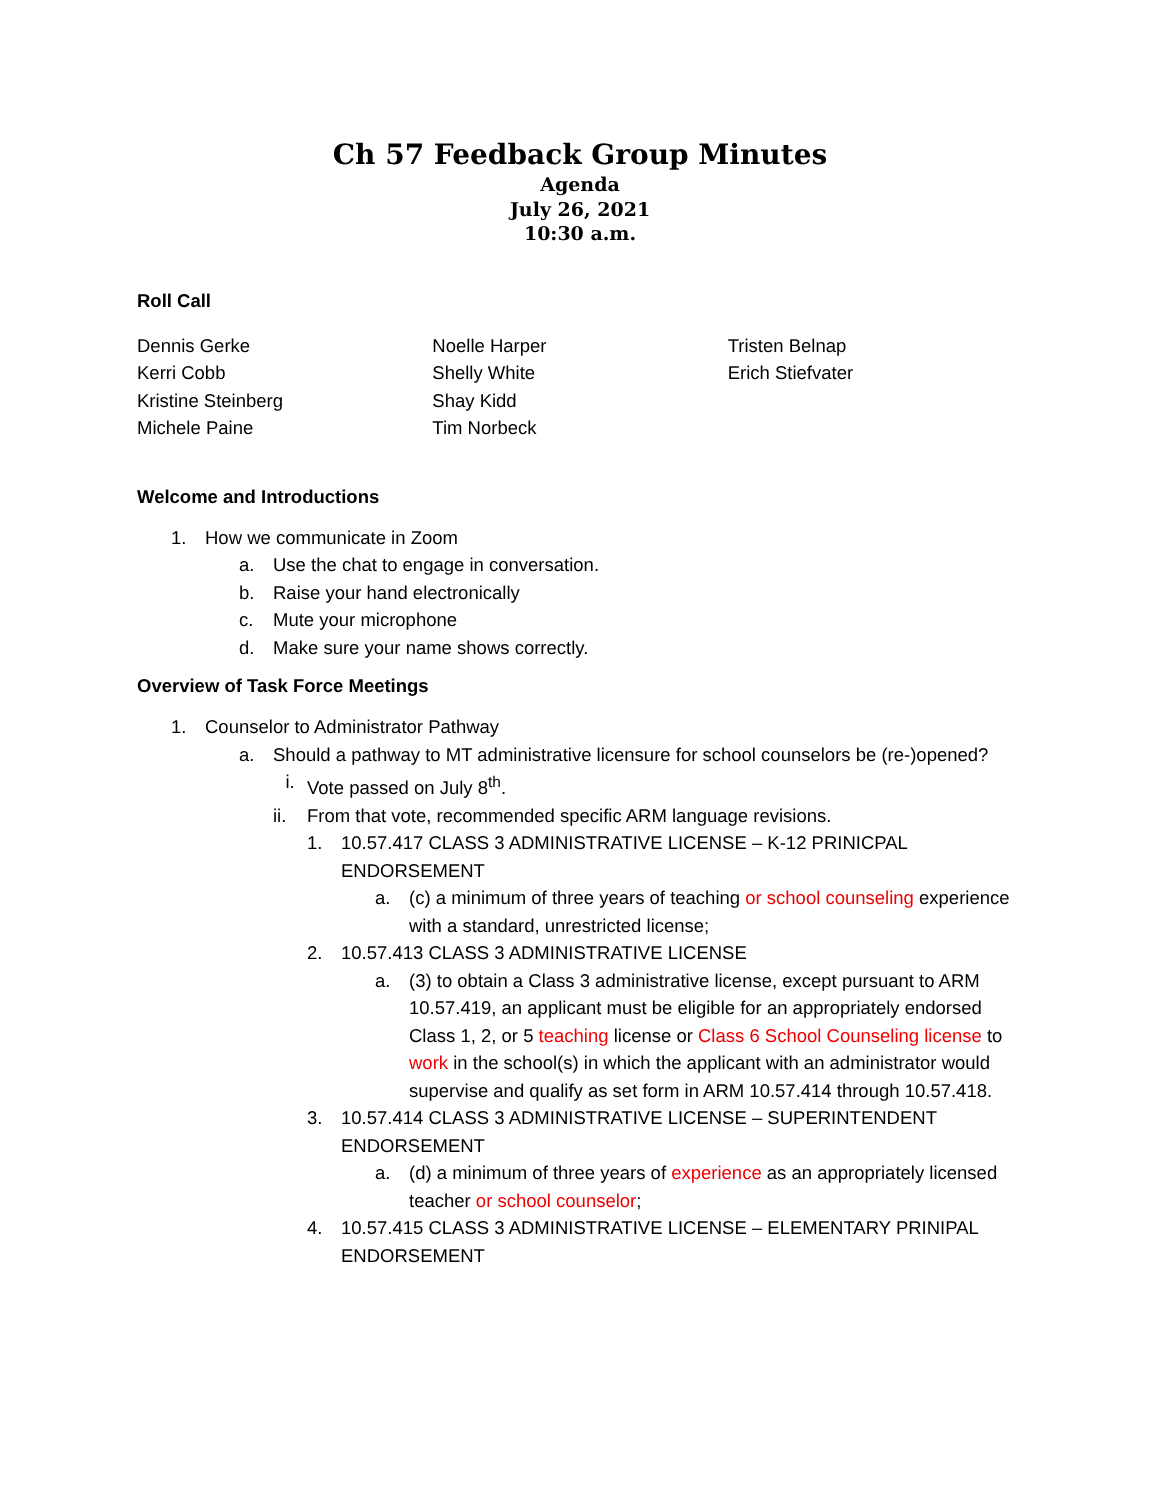Ch 57 Feedback Group Minutes
Agenda
July 26, 2021
10:30 a.m.
Roll Call
Dennis Gerke
Kerri Cobb
Kristine Steinberg
Michele Paine
Noelle Harper
Shelly White
Shay Kidd
Tim Norbeck
Tristen Belnap
Erich Stiefvater
Welcome and Introductions
1. How we communicate in Zoom
a. Use the chat to engage in conversation.
b. Raise your hand electronically
c. Mute your microphone
d. Make sure your name shows correctly.
Overview of Task Force Meetings
1. Counselor to Administrator Pathway
a. Should a pathway to MT administrative licensure for school counselors be (re-)opened?
i. Vote passed on July 8<sup>th</sup>.
ii. From that vote, recommended specific ARM language revisions.
1. 10.57.417 CLASS 3 ADMINISTRATIVE LICENSE – K-12 PRINICPAL ENDORSEMENT
a. (c) a minimum of three years of teaching or school counseling experience with a standard, unrestricted license;
2. 10.57.413 CLASS 3 ADMINISTRATIVE LICENSE
a. (3) to obtain a Class 3 administrative license, except pursuant to ARM 10.57.419, an applicant must be eligible for an appropriately endorsed Class 1, 2, or 5 teaching license or Class 6 School Counseling license to work in the school(s) in which the applicant with an administrator would supervise and qualify as set form in ARM 10.57.414 through 10.57.418.
3. 10.57.414 CLASS 3 ADMINISTRATIVE LICENSE – SUPERINTENDENT ENDORSEMENT
a. (d) a minimum of three years of experience as an appropriately licensed teacher or school counselor;
4. 10.57.415 CLASS 3 ADMINISTRATIVE LICENSE – ELEMENTARY PRINIPAL ENDORSEMENT